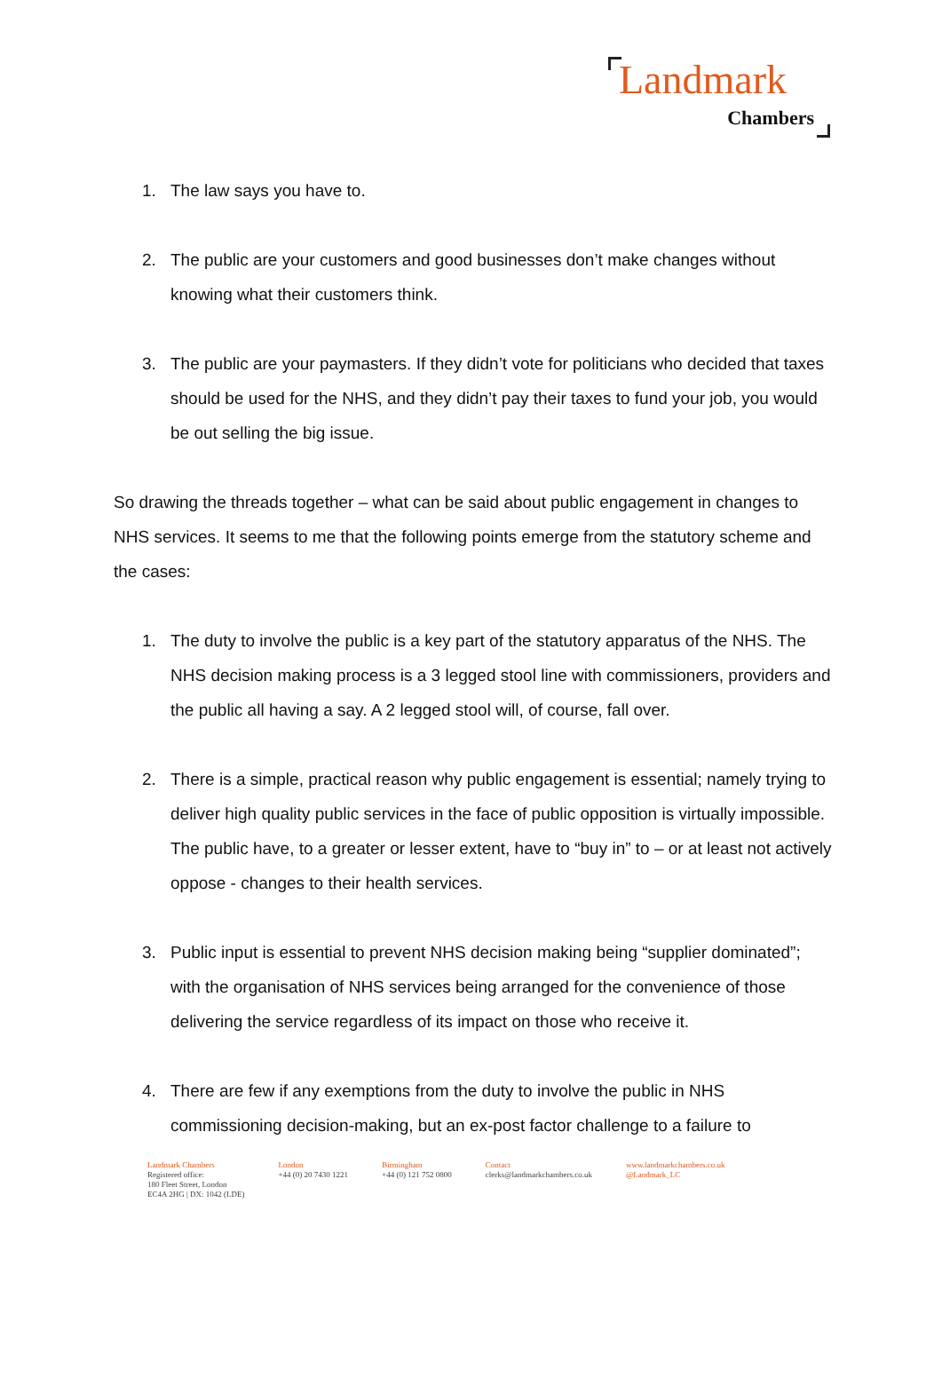Landmark
Chambers
1. The law says you have to.
2. The public are your customers and good businesses don’t make changes without knowing what their customers think.
3. The public are your paymasters. If they didn’t vote for politicians who decided that taxes should be used for the NHS, and they didn’t pay their taxes to fund your job, you would be out selling the big issue.
So drawing the threads together – what can be said about public engagement in changes to NHS services. It seems to me that the following points emerge from the statutory scheme and the cases:
1. The duty to involve the public is a key part of the statutory apparatus of the NHS. The NHS decision making process is a 3 legged stool line with commissioners, providers and the public all having a say. A 2 legged stool will, of course, fall over.
2. There is a simple, practical reason why public engagement is essential; namely trying to deliver high quality public services in the face of public opposition is virtually impossible. The public have, to a greater or lesser extent, have to “buy in” to – or at least not actively oppose - changes to their health services.
3. Public input is essential to prevent NHS decision making being “supplier dominated”; with the organisation of NHS services being arranged for the convenience of those delivering the service regardless of its impact on those who receive it.
4. There are few if any exemptions from the duty to involve the public in NHS commissioning decision-making, but an ex-post factor challenge to a failure to
Landmark Chambers
Registered office:
180 Fleet Street, London
EC4A 2HG | DX: 1042 (LDE)
London
+44 (0) 20 7430 1221
Birmingham
+44 (0) 121 752 0800
Contact
clerks@landmarkchambers.co.uk
www.landmarkchambers.co.uk
@Landmark_LC